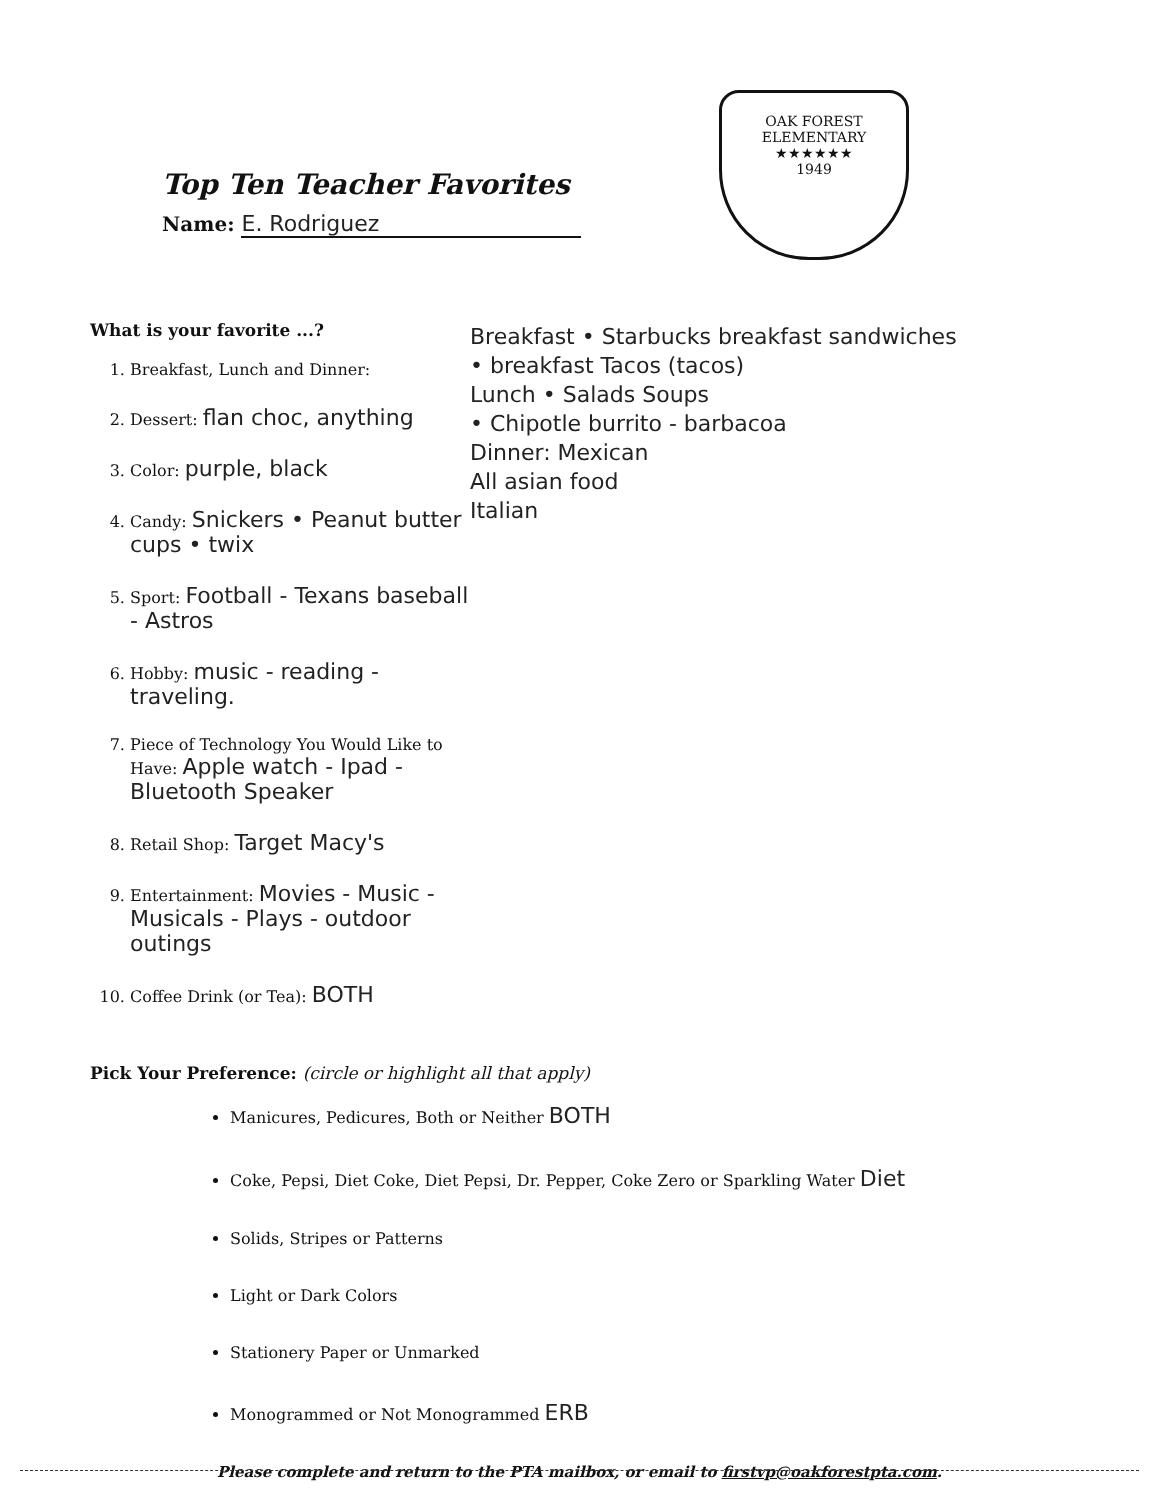Top Ten Teacher Favorites
Name: E. Rodriguez
OAK FOREST
ELEMENTARY
★★★★★★
1949
What is your favorite ...?
1. Breakfast, Lunch and Dinner:
2. Dessert: flan choc, anything
3. Color: purple, black
4. Candy: Snickers • Peanut butter cups • twix
5. Sport: Football - Texans baseball - Astros
6. Hobby: music - reading - traveling.
7. Piece of Technology You Would Like to Have: Apple watch - Ipad - Bluetooth Speaker
8. Retail Shop: Target Macy's
9. Entertainment: Movies - Music - Musicals - Plays - outdoor outings
10. Coffee Drink (or Tea): BOTH
Breakfast • Starbucks breakfast sandwiches
• breakfast Tacos (tacos)
Lunch • Salads Soups
• Chipotle burrito - barbacoa
Dinner: Mexican
All asian food
Italian
Pick Your Preference: (circle or highlight all that apply)
Manicures, Pedicures, Both or Neither BOTH
Coke, Pepsi, Diet Coke, Diet Pepsi, Dr. Pepper, Coke Zero or Sparkling Water Diet
Solids, Stripes or Patterns
Light or Dark Colors
Stationery Paper or Unmarked
Monogrammed or Not Monogrammed ERB
Please complete and return to the PTA mailbox, or email to firstvp@oakforestpta.com.